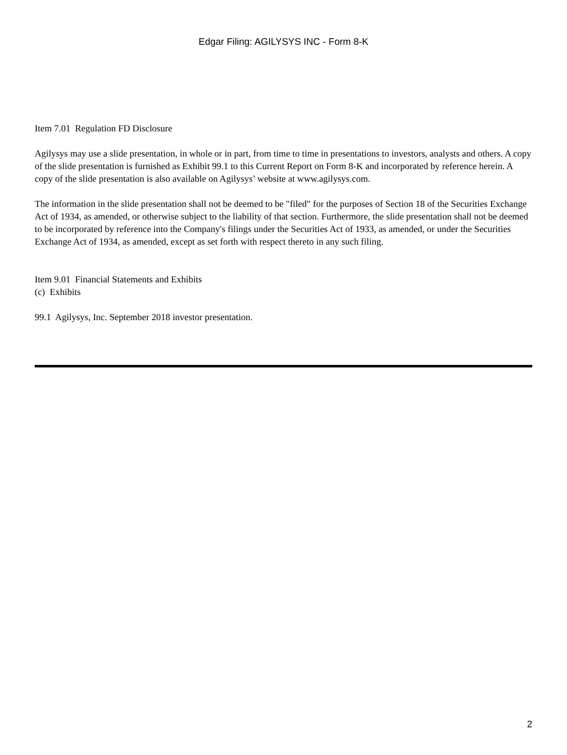Edgar Filing: AGILYSYS INC - Form 8-K
Item 7.01 Regulation FD Disclosure
Agilysys may use a slide presentation, in whole or in part, from time to time in presentations to investors, analysts and others. A copy of the slide presentation is furnished as Exhibit 99.1 to this Current Report on Form 8-K and incorporated by reference herein. A copy of the slide presentation is also available on Agilysys’ website at www.agilysys.com.
The information in the slide presentation shall not be deemed to be "filed" for the purposes of Section 18 of the Securities Exchange Act of 1934, as amended, or otherwise subject to the liability of that section. Furthermore, the slide presentation shall not be deemed to be incorporated by reference into the Company's filings under the Securities Act of 1933, as amended, or under the Securities Exchange Act of 1934, as amended, except as set forth with respect thereto in any such filing.
Item 9.01 Financial Statements and Exhibits
(c) Exhibits
99.1 Agilysys, Inc. September 2018 investor presentation.
2